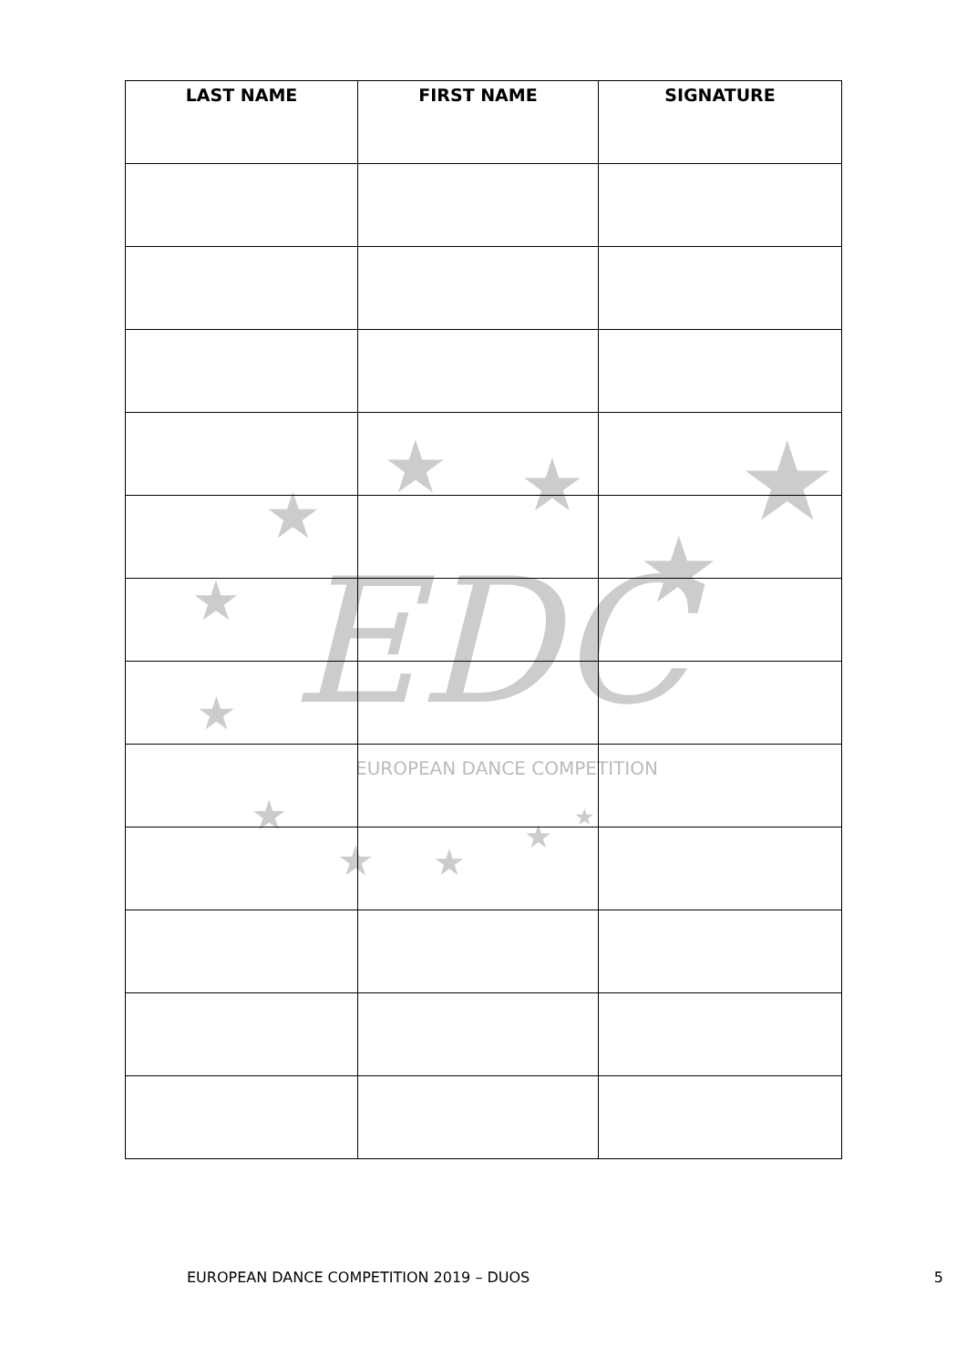EUROPEAN DANCE COMPETITION
EDC
★
★
★
★
★
★
★
★
★
★
★
★
| LAST NAME | FIRST NAME | SIGNATURE |
| --- | --- | --- |
EUROPEAN DANCE COMPETITION 2019 – DUOS 5